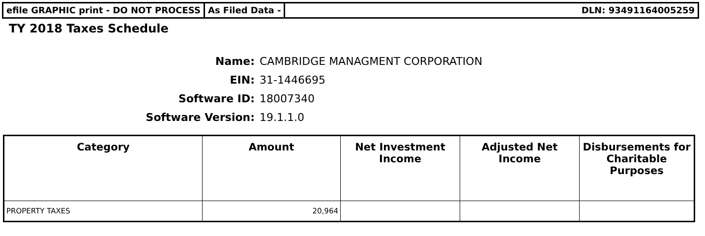efile GRAPHIC print - DO NOT PROCESS As Filed Data - DLN: 93491164005259
TY 2018 Taxes Schedule
Name: CAMBRIDGE MANAGMENT CORPORATION
EIN: 31-1446695
Software ID: 18007340
Software Version: 19.1.1.0
| Category | Amount | Net Investment Income | Adjusted Net Income | Disbursements for Charitable Purposes |
| --- | --- | --- | --- | --- |
| PROPERTY TAXES | 20,964 | | | |